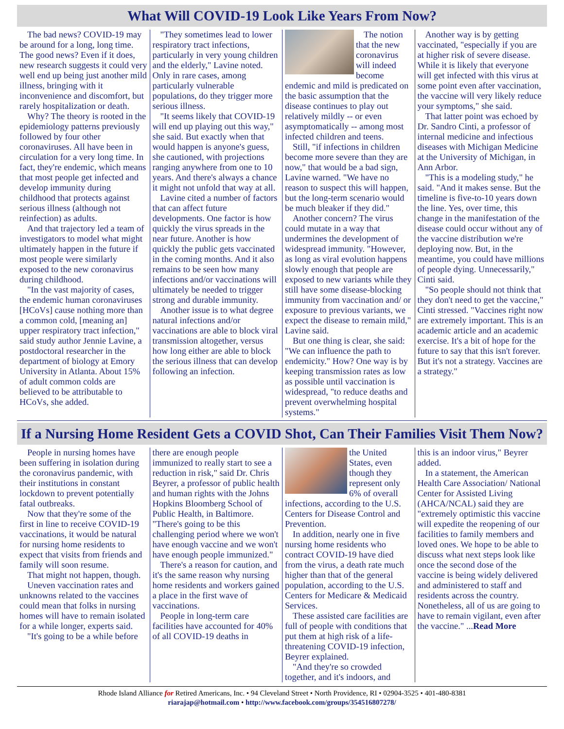What Will COVID-19 Look Like Years From Now?
The bad news? COVID-19 may be around for a long, long time. The good news? Even if it does, new research suggests it could very well end up being just another mild illness, bringing with it inconvenience and discomfort, but rarely hospitalization or death.
Why? The theory is rooted in the epidemiology patterns previously followed by four other coronaviruses. All have been in circulation for a very long time. In fact, they're endemic, which means that most people get infected and develop immunity during childhood that protects against serious illness (although not reinfection) as adults.
And that trajectory led a team of investigators to model what might ultimately happen in the future if most people were similarly exposed to the new coronavirus during childhood.
"In the vast majority of cases, the endemic human coronaviruses [HCoVs] cause nothing more than a common cold, [meaning an] upper respiratory tract infection," said study author Jennie Lavine, a postdoctoral researcher in the department of biology at Emory University in Atlanta. About 15% of adult common colds are believed to be attributable to HCoVs, she added.
"They sometimes lead to lower respiratory tract infections, particularly in very young children and the elderly," Lavine noted. Only in rare cases, among particularly vulnerable populations, do they trigger more serious illness.
"It seems likely that COVID-19 will end up playing out this way," she said. But exactly when that would happen is anyone's guess, she cautioned, with projections ranging anywhere from one to 10 years. And there's always a chance it might not unfold that way at all.
Lavine cited a number of factors that can affect future developments. One factor is how quickly the virus spreads in the near future. Another is how quickly the public gets vaccinated in the coming months. And it also remains to be seen how many infections and/or vaccinations will ultimately be needed to trigger strong and durable immunity.
Another issue is to what degree natural infections and/or vaccinations are able to block viral transmission altogether, versus how long either are able to block the serious illness that can develop following an infection.
The notion that the new coronavirus will indeed become endemic and mild is predicated on the basic assumption that the disease continues to play out relatively mildly -- or even asymptomatically -- among most infected children and teens.
Still, "if infections in children become more severe than they are now," that would be a bad sign, Lavine warned. "We have no reason to suspect this will happen, but the long-term scenario would be much bleaker if they did."
Another concern? The virus could mutate in a way that undermines the development of widespread immunity. "However, as long as viral evolution happens slowly enough that people are exposed to new variants while they still have some disease-blocking immunity from vaccination and/ or exposure to previous variants, we expect the disease to remain mild," Lavine said.
But one thing is clear, she said: "We can influence the path to endemicity." How? One way is by keeping transmission rates as low as possible until vaccination is widespread, "to reduce deaths and prevent overwhelming hospital systems."
Another way is by getting vaccinated, "especially if you are at higher risk of severe disease. While it is likely that everyone will get infected with this virus at some point even after vaccination, the vaccine will very likely reduce your symptoms," she said.
That latter point was echoed by Dr. Sandro Cinti, a professor of internal medicine and infectious diseases with Michigan Medicine at the University of Michigan, in Ann Arbor.
"This is a modeling study," he said. "And it makes sense. But the timeline is five-to-10 years down the line. Yes, over time, this change in the manifestation of the disease could occur without any of the vaccine distribution we're deploying now. But, in the meantime, you could have millions of people dying. Unnecessarily," Cinti said.
"So people should not think that they don't need to get the vaccine," Cinti stressed. "Vaccines right now are extremely important. This is an academic article and an academic exercise. It's a bit of hope for the future to say that this isn't forever. But it's not a strategy. Vaccines are a strategy."
If a Nursing Home Resident Gets a COVID Shot, Can Their Families Visit Them Now?
People in nursing homes have been suffering in isolation during the coronavirus pandemic, with their institutions in constant lockdown to prevent potentially fatal outbreaks.
Now that they're some of the first in line to receive COVID-19 vaccinations, it would be natural for nursing home residents to expect that visits from friends and family will soon resume.
That might not happen, though.
Uneven vaccination rates and unknowns related to the vaccines could mean that folks in nursing homes will have to remain isolated for a while longer, experts said.
"It's going to be a while before
there are enough people immunized to really start to see a reduction in risk," said Dr. Chris Beyrer, a professor of public health and human rights with the Johns Hopkins Bloomberg School of Public Health, in Baltimore. "There's going to be this challenging period where we won't have enough vaccine and we won't have enough people immunized."
There's a reason for caution, and it's the same reason why nursing home residents and workers gained a place in the first wave of vaccinations.
People in long-term care facilities have accounted for 40% of all COVID-19 deaths in
the United States, even though they represent only 6% of overall infections, according to the U.S. Centers for Disease Control and Prevention.
In addition, nearly one in five nursing home residents who contract COVID-19 have died from the virus, a death rate much higher than that of the general population, according to the U.S. Centers for Medicare & Medicaid Services.
These assisted care facilities are full of people with conditions that put them at high risk of a life-threatening COVID-19 infection, Beyrer explained.
"And they're so crowded together, and it's indoors, and
this is an indoor virus," Beyrer added.
In a statement, the American Health Care Association/ National Center for Assisted Living (AHCA/NCAL) said they are "extremely optimistic this vaccine will expedite the reopening of our facilities to family members and loved ones. We hope to be able to discuss what next steps look like once the second dose of the vaccine is being widely delivered and administered to staff and residents across the country. Nonetheless, all of us are going to have to remain vigilant, even after the vaccine." ...Read More
Rhode Island Alliance for Retired Americans, Inc. • 94 Cleveland Street • North Providence, RI • 02904-3525 • 401-480-8381
riarajap@hotmail.com • http://www.facebook.com/groups/354516807278/